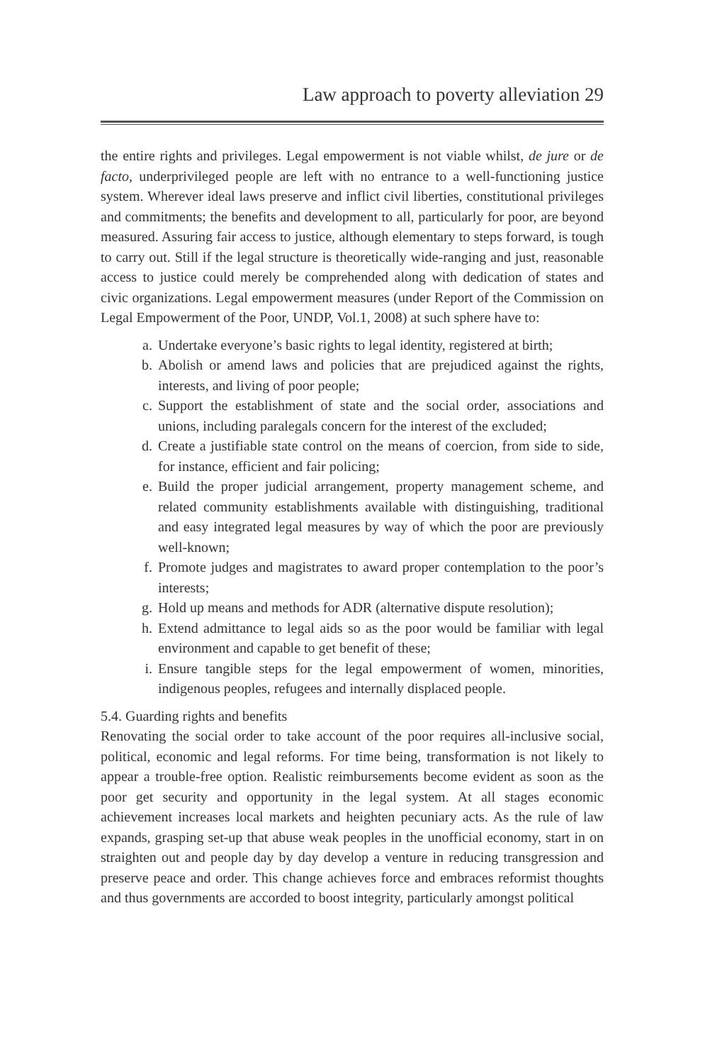Law approach to poverty alleviation 29
the entire rights and privileges. Legal empowerment is not viable whilst, de jure or de facto, underprivileged people are left with no entrance to a well-functioning justice system. Wherever ideal laws preserve and inflict civil liberties, constitutional privileges and commitments; the benefits and development to all, particularly for poor, are beyond measured. Assuring fair access to justice, although elementary to steps forward, is tough to carry out. Still if the legal structure is theoretically wide-ranging and just, reasonable access to justice could merely be comprehended along with dedication of states and civic organizations. Legal empowerment measures (under Report of the Commission on Legal Empowerment of the Poor, UNDP, Vol.1, 2008) at such sphere have to:
a. Undertake everyone’s basic rights to legal identity, registered at birth;
b. Abolish or amend laws and policies that are prejudiced against the rights, interests, and living of poor people;
c. Support the establishment of state and the social order, associations and unions, including paralegals concern for the interest of the excluded;
d. Create a justifiable state control on the means of coercion, from side to side, for instance, efficient and fair policing;
e. Build the proper judicial arrangement, property management scheme, and related community establishments available with distinguishing, traditional and easy integrated legal measures by way of which the poor are previously well-known;
f. Promote judges and magistrates to award proper contemplation to the poor’s interests;
g. Hold up means and methods for ADR (alternative dispute resolution);
h. Extend admittance to legal aids so as the poor would be familiar with legal environment and capable to get benefit of these;
i. Ensure tangible steps for the legal empowerment of women, minorities, indigenous peoples, refugees and internally displaced people.
5.4. Guarding rights and benefits
Renovating the social order to take account of the poor requires all-inclusive social, political, economic and legal reforms. For time being, transformation is not likely to appear a trouble-free option. Realistic reimbursements become evident as soon as the poor get security and opportunity in the legal system. At all stages economic achievement increases local markets and heighten pecuniary acts. As the rule of law expands, grasping set-up that abuse weak peoples in the unofficial economy, start in on straighten out and people day by day develop a venture in reducing transgression and preserve peace and order. This change achieves force and embraces reformist thoughts and thus governments are accorded to boost integrity, particularly amongst political